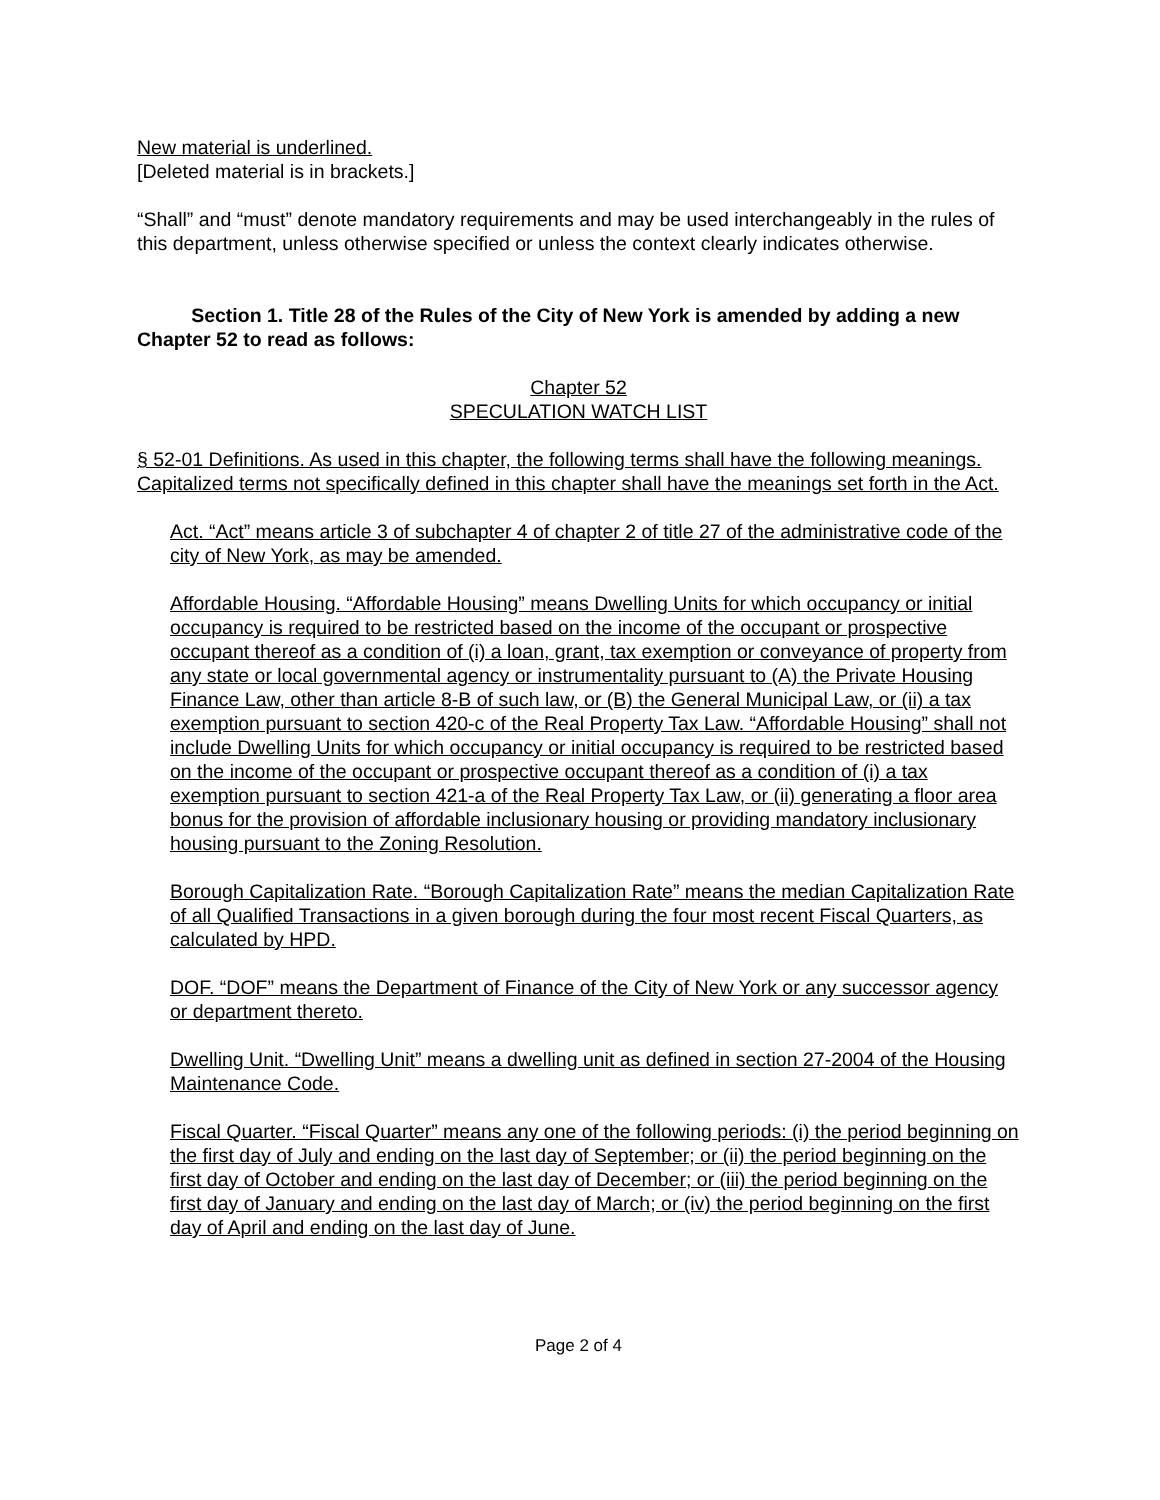New material is underlined.
[Deleted material is in brackets.]
“Shall” and “must” denote mandatory requirements and may be used interchangeably in the rules of this department, unless otherwise specified or unless the context clearly indicates otherwise.
Section 1. Title 28 of the Rules of the City of New York is amended by adding a new Chapter 52 to read as follows:
Chapter 52
SPECULATION WATCH LIST
§ 52-01 Definitions. As used in this chapter, the following terms shall have the following meanings. Capitalized terms not specifically defined in this chapter shall have the meanings set forth in the Act.
Act. “Act” means article 3 of subchapter 4 of chapter 2 of title 27 of the administrative code of the city of New York, as may be amended.
Affordable Housing. “Affordable Housing” means Dwelling Units for which occupancy or initial occupancy is required to be restricted based on the income of the occupant or prospective occupant thereof as a condition of (i) a loan, grant, tax exemption or conveyance of property from any state or local governmental agency or instrumentality pursuant to (A) the Private Housing Finance Law, other than article 8-B of such law, or (B) the General Municipal Law, or (ii) a tax exemption pursuant to section 420-c of the Real Property Tax Law. “Affordable Housing” shall not include Dwelling Units for which occupancy or initial occupancy is required to be restricted based on the income of the occupant or prospective occupant thereof as a condition of (i) a tax exemption pursuant to section 421-a of the Real Property Tax Law, or (ii) generating a floor area bonus for the provision of affordable inclusionary housing or providing mandatory inclusionary housing pursuant to the Zoning Resolution.
Borough Capitalization Rate. “Borough Capitalization Rate” means the median Capitalization Rate of all Qualified Transactions in a given borough during the four most recent Fiscal Quarters, as calculated by HPD.
DOF. “DOF” means the Department of Finance of the City of New York or any successor agency or department thereto.
Dwelling Unit. “Dwelling Unit” means a dwelling unit as defined in section 27-2004 of the Housing Maintenance Code.
Fiscal Quarter. “Fiscal Quarter” means any one of the following periods: (i) the period beginning on the first day of July and ending on the last day of September; or (ii) the period beginning on the first day of October and ending on the last day of December; or (iii) the period beginning on the first day of January and ending on the last day of March; or (iv) the period beginning on the first day of April and ending on the last day of June.
Page 2 of 4